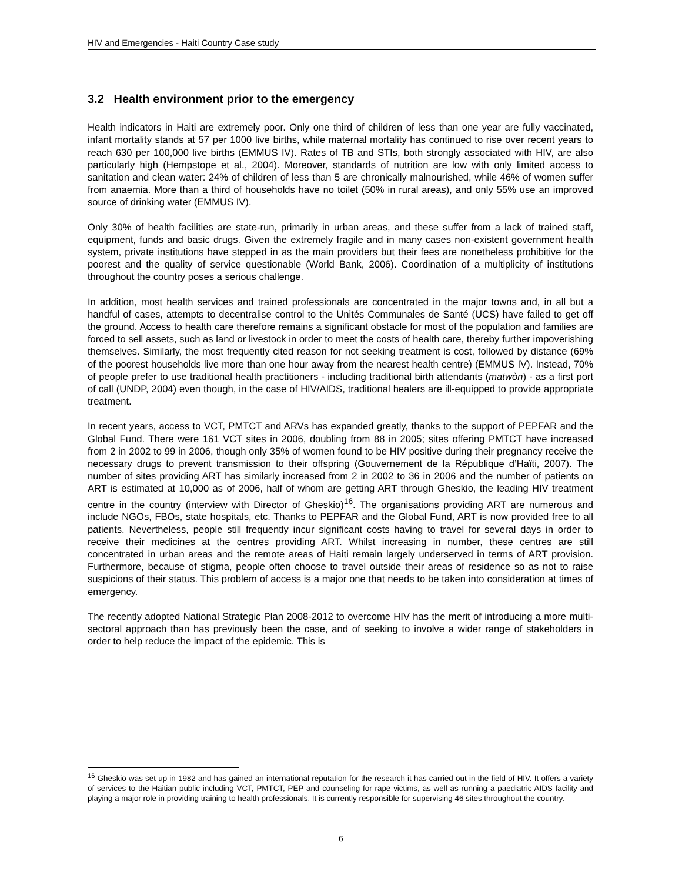HIV and Emergencies - Haiti Country Case study
3.2 Health environment prior to the emergency
Health indicators in Haiti are extremely poor. Only one third of children of less than one year are fully vaccinated, infant mortality stands at 57 per 1000 live births, while maternal mortality has continued to rise over recent years to reach 630 per 100,000 live births (EMMUS IV). Rates of TB and STIs, both strongly associated with HIV, are also particularly high (Hempstope et al., 2004). Moreover, standards of nutrition are low with only limited access to sanitation and clean water: 24% of children of less than 5 are chronically malnourished, while 46% of women suffer from anaemia. More than a third of households have no toilet (50% in rural areas), and only 55% use an improved source of drinking water (EMMUS IV).
Only 30% of health facilities are state-run, primarily in urban areas, and these suffer from a lack of trained staff, equipment, funds and basic drugs. Given the extremely fragile and in many cases non-existent government health system, private institutions have stepped in as the main providers but their fees are nonetheless prohibitive for the poorest and the quality of service questionable (World Bank, 2006). Coordination of a multiplicity of institutions throughout the country poses a serious challenge.
In addition, most health services and trained professionals are concentrated in the major towns and, in all but a handful of cases, attempts to decentralise control to the Unités Communales de Santé (UCS) have failed to get off the ground. Access to health care therefore remains a significant obstacle for most of the population and families are forced to sell assets, such as land or livestock in order to meet the costs of health care, thereby further impoverishing themselves. Similarly, the most frequently cited reason for not seeking treatment is cost, followed by distance (69% of the poorest households live more than one hour away from the nearest health centre) (EMMUS IV). Instead, 70% of people prefer to use traditional health practitioners - including traditional birth attendants (matwòn) - as a first port of call (UNDP, 2004) even though, in the case of HIV/AIDS, traditional healers are ill-equipped to provide appropriate treatment.
In recent years, access to VCT, PMTCT and ARVs has expanded greatly, thanks to the support of PEPFAR and the Global Fund. There were 161 VCT sites in 2006, doubling from 88 in 2005; sites offering PMTCT have increased from 2 in 2002 to 99 in 2006, though only 35% of women found to be HIV positive during their pregnancy receive the necessary drugs to prevent transmission to their offspring (Gouvernement de la République d’Haïti, 2007). The number of sites providing ART has similarly increased from 2 in 2002 to 36 in 2006 and the number of patients on ART is estimated at 10,000 as of 2006, half of whom are getting ART through Gheskio, the leading HIV treatment centre in the country (interview with Director of Gheskio)<sup>16</sup>. The organisations providing ART are numerous and include NGOs, FBOs, state hospitals, etc. Thanks to PEPFAR and the Global Fund, ART is now provided free to all patients. Nevertheless, people still frequently incur significant costs having to travel for several days in order to receive their medicines at the centres providing ART. Whilst increasing in number, these centres are still concentrated in urban areas and the remote areas of Haiti remain largely underserved in terms of ART provision. Furthermore, because of stigma, people often choose to travel outside their areas of residence so as not to raise suspicions of their status. This problem of access is a major one that needs to be taken into consideration at times of emergency.
The recently adopted National Strategic Plan 2008-2012 to overcome HIV has the merit of introducing a more multi-sectoral approach than has previously been the case, and of seeking to involve a wider range of stakeholders in order to help reduce the impact of the epidemic. This is
<sup>16</sup> Gheskio was set up in 1982 and has gained an international reputation for the research it has carried out in the field of HIV. It offers a variety of services to the Haitian public including VCT, PMTCT, PEP and counseling for rape victims, as well as running a paediatric AIDS facility and playing a major role in providing training to health professionals. It is currently responsible for supervising 46 sites throughout the country.
6